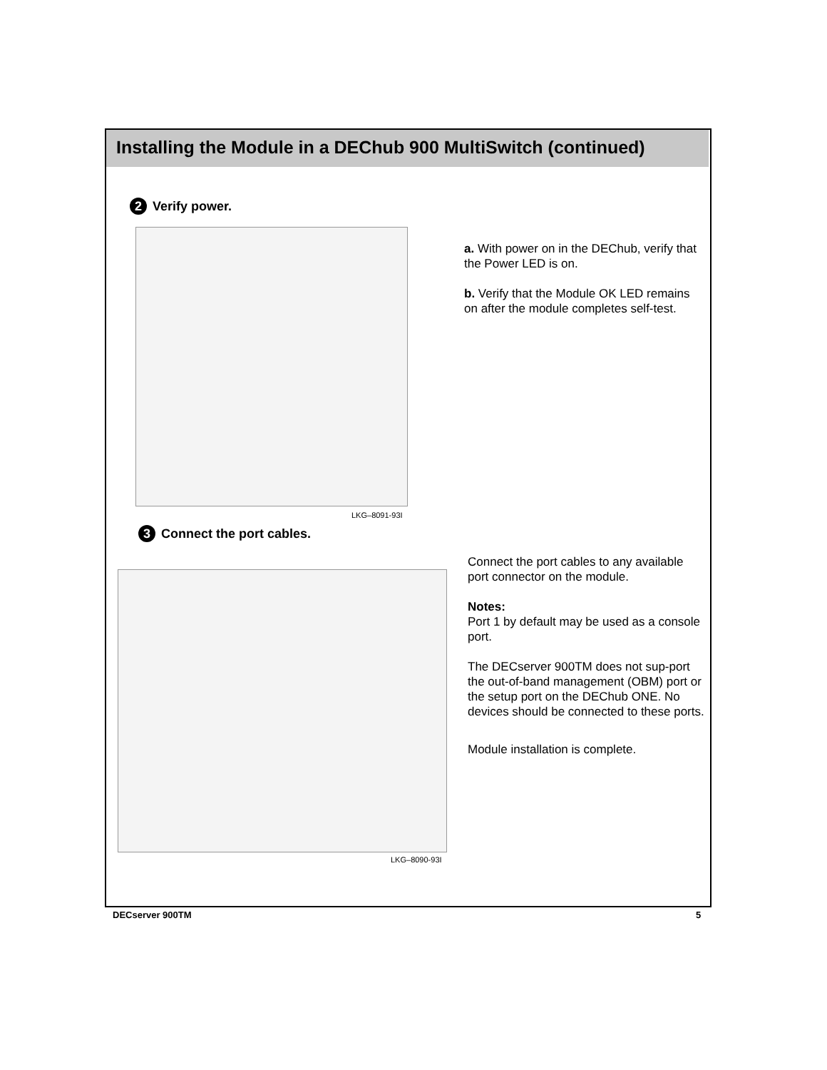Installing the Module in a DEChub 900 MultiSwitch (continued)
2 Verify power.
LKG–8091-93I
a. With power on in the DEChub, verify that the Power LED is on.
b. Verify that the Module OK LED remains on after the module completes self-test.
3 Connect the port cables.
LKG–8090-93I
Connect the port cables to any available port connector on the module.
Notes:
Port 1 by default may be used as a console port.
The DECserver 900TM does not sup-port the out-of-band management (OBM) port or the setup port on the DEChub ONE. No devices should be connected to these ports.
Module installation is complete.
DECserver 900TM 5